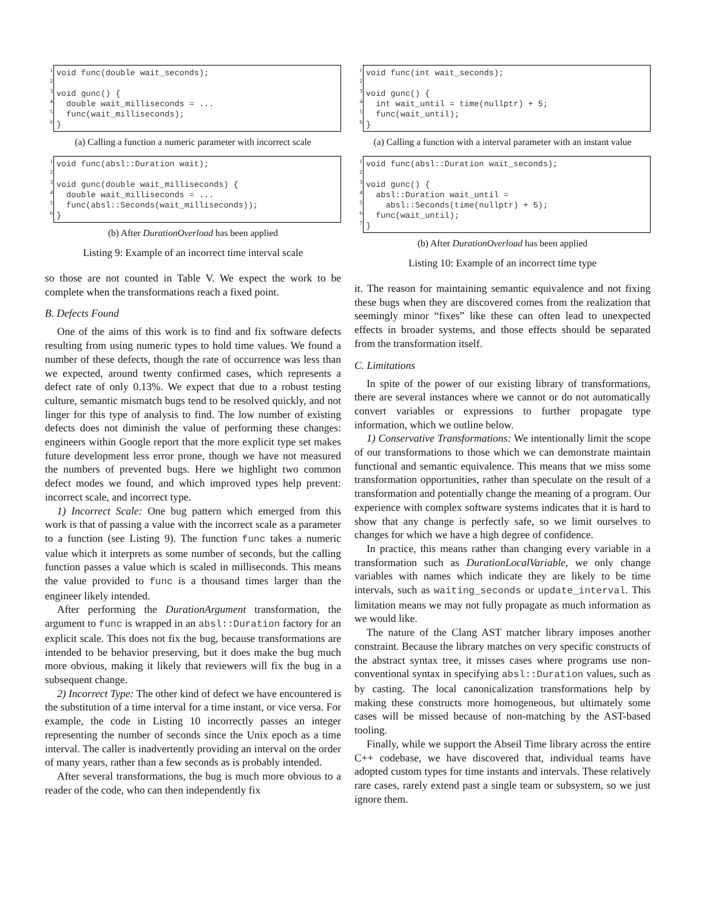1
2
3
4
5
6
void func(double wait_seconds);

void gunc() {
  double wait_milliseconds = ...
  func(wait_milliseconds);
}
(a) Calling a function a numeric parameter with incorrect scale
1
2
3
4
5
6
void func(absl::Duration wait);

void gunc(double wait_milliseconds) {
  double wait_milliseconds = ...
  func(absl::Seconds(wait_milliseconds));
}
(b) After DurationOverload has been applied
Listing 9: Example of an incorrect time interval scale
so those are not counted in Table V. We expect the work to be complete when the transformations reach a fixed point.
B. Defects Found
One of the aims of this work is to find and fix software defects resulting from using numeric types to hold time values. We found a number of these defects, though the rate of occurrence was less than we expected, around twenty confirmed cases, which represents a defect rate of only 0.13%. We expect that due to a robust testing culture, semantic mismatch bugs tend to be resolved quickly, and not linger for this type of analysis to find. The low number of existing defects does not diminish the value of performing these changes: engineers within Google report that the more explicit type set makes future development less error prone, though we have not measured the numbers of prevented bugs. Here we highlight two common defect modes we found, and which improved types help prevent: incorrect scale, and incorrect type.
1) Incorrect Scale: One bug pattern which emerged from this work is that of passing a value with the incorrect scale as a parameter to a function (see Listing 9). The function func takes a numeric value which it interprets as some number of seconds, but the calling function passes a value which is scaled in milliseconds. This means the value provided to func is a thousand times larger than the engineer likely intended.
After performing the DurationArgument transformation, the argument to func is wrapped in an absl::Duration factory for an explicit scale. This does not fix the bug, because transformations are intended to be behavior preserving, but it does make the bug much more obvious, making it likely that reviewers will fix the bug in a subsequent change.
2) Incorrect Type: The other kind of defect we have encountered is the substitution of a time interval for a time instant, or vice versa. For example, the code in Listing 10 incorrectly passes an integer representing the number of seconds since the Unix epoch as a time interval. The caller is inadvertently providing an interval on the order of many years, rather than a few seconds as is probably intended.
After several transformations, the bug is much more obvious to a reader of the code, who can then independently fix
1
2
3
4
5
6
void func(int wait_seconds);

void gunc() {
  int wait_until = time(nullptr) + 5;
  func(wait_until);
}
(a) Calling a function with a interval parameter with an instant value
1
2
3
4
5
6
7
void func(absl::Duration wait_seconds);

void gunc() {
  absl::Duration wait_until =
    absl::Seconds(time(nullptr) + 5);
  func(wait_until);
}
(b) After DurationOverload has been applied
Listing 10: Example of an incorrect time type
it. The reason for maintaining semantic equivalence and not fixing these bugs when they are discovered comes from the realization that seemingly minor “fixes” like these can often lead to unexpected effects in broader systems, and those effects should be separated from the transformation itself.
C. Limitations
In spite of the power of our existing library of transformations, there are several instances where we cannot or do not automatically convert variables or expressions to further propagate type information, which we outline below.
1) Conservative Transformations: We intentionally limit the scope of our transformations to those which we can demonstrate maintain functional and semantic equivalence. This means that we miss some transformation opportunities, rather than speculate on the result of a transformation and potentially change the meaning of a program. Our experience with complex software systems indicates that it is hard to show that any change is perfectly safe, so we limit ourselves to changes for which we have a high degree of confidence.
In practice, this means rather than changing every variable in a transformation such as DurationLocalVariable, we only change variables with names which indicate they are likely to be time intervals, such as waiting_seconds or update_interval. This limitation means we may not fully propagate as much information as we would like.
The nature of the Clang AST matcher library imposes another constraint. Because the library matches on very specific constructs of the abstract syntax tree, it misses cases where programs use non-conventional syntax in specifying absl::Duration values, such as by casting. The local canonicalization transformations help by making these constructs more homogeneous, but ultimately some cases will be missed because of non-matching by the AST-based tooling.
Finally, while we support the Abseil Time library across the entire C++ codebase, we have discovered that, individual teams have adopted custom types for time instants and intervals. These relatively rare cases, rarely extend past a single team or subsystem, so we just ignore them.